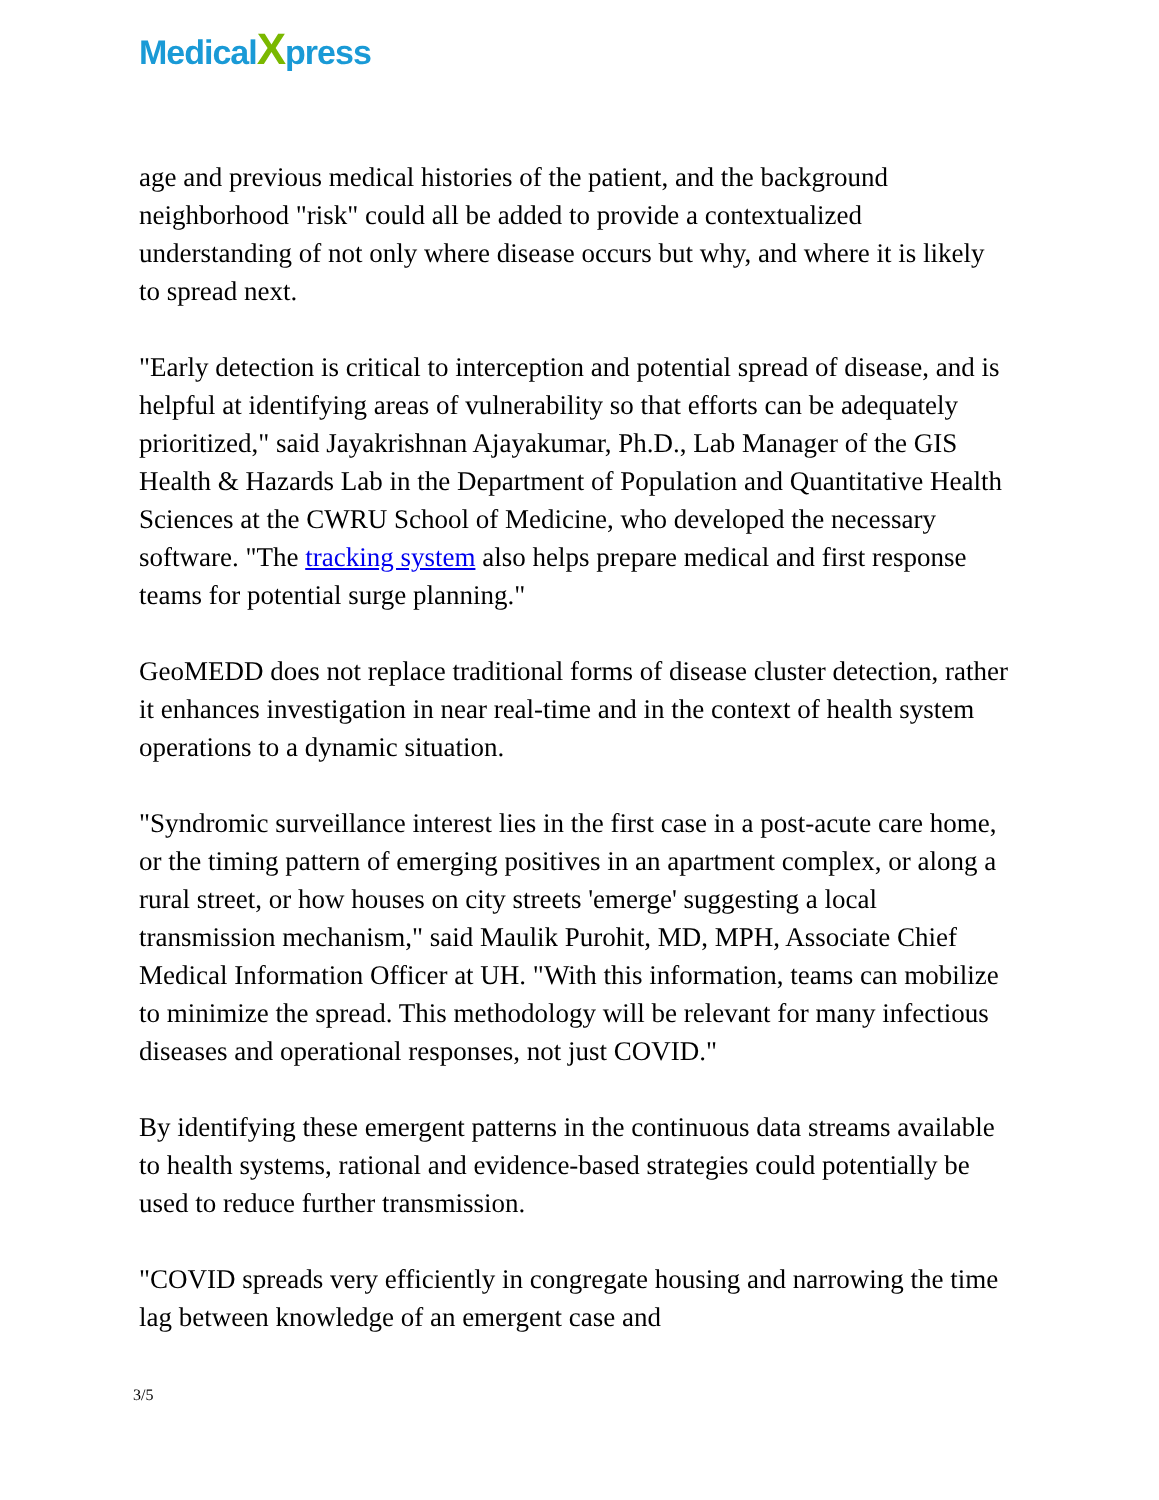Medical Xpress
age and previous medical histories of the patient, and the background neighborhood "risk" could all be added to provide a contextualized understanding of not only where disease occurs but why, and where it is likely to spread next.
"Early detection is critical to interception and potential spread of disease, and is helpful at identifying areas of vulnerability so that efforts can be adequately prioritized," said Jayakrishnan Ajayakumar, Ph.D., Lab Manager of the GIS Health & Hazards Lab in the Department of Population and Quantitative Health Sciences at the CWRU School of Medicine, who developed the necessary software. "The tracking system also helps prepare medical and first response teams for potential surge planning."
GeoMEDD does not replace traditional forms of disease cluster detection, rather it enhances investigation in near real-time and in the context of health system operations to a dynamic situation.
"Syndromic surveillance interest lies in the first case in a post-acute care home, or the timing pattern of emerging positives in an apartment complex, or along a rural street, or how houses on city streets 'emerge' suggesting a local transmission mechanism," said Maulik Purohit, MD, MPH, Associate Chief Medical Information Officer at UH. "With this information, teams can mobilize to minimize the spread. This methodology will be relevant for many infectious diseases and operational responses, not just COVID."
By identifying these emergent patterns in the continuous data streams available to health systems, rational and evidence-based strategies could potentially be used to reduce further transmission.
"COVID spreads very efficiently in congregate housing and narrowing the time lag between knowledge of an emergent case and
3/5